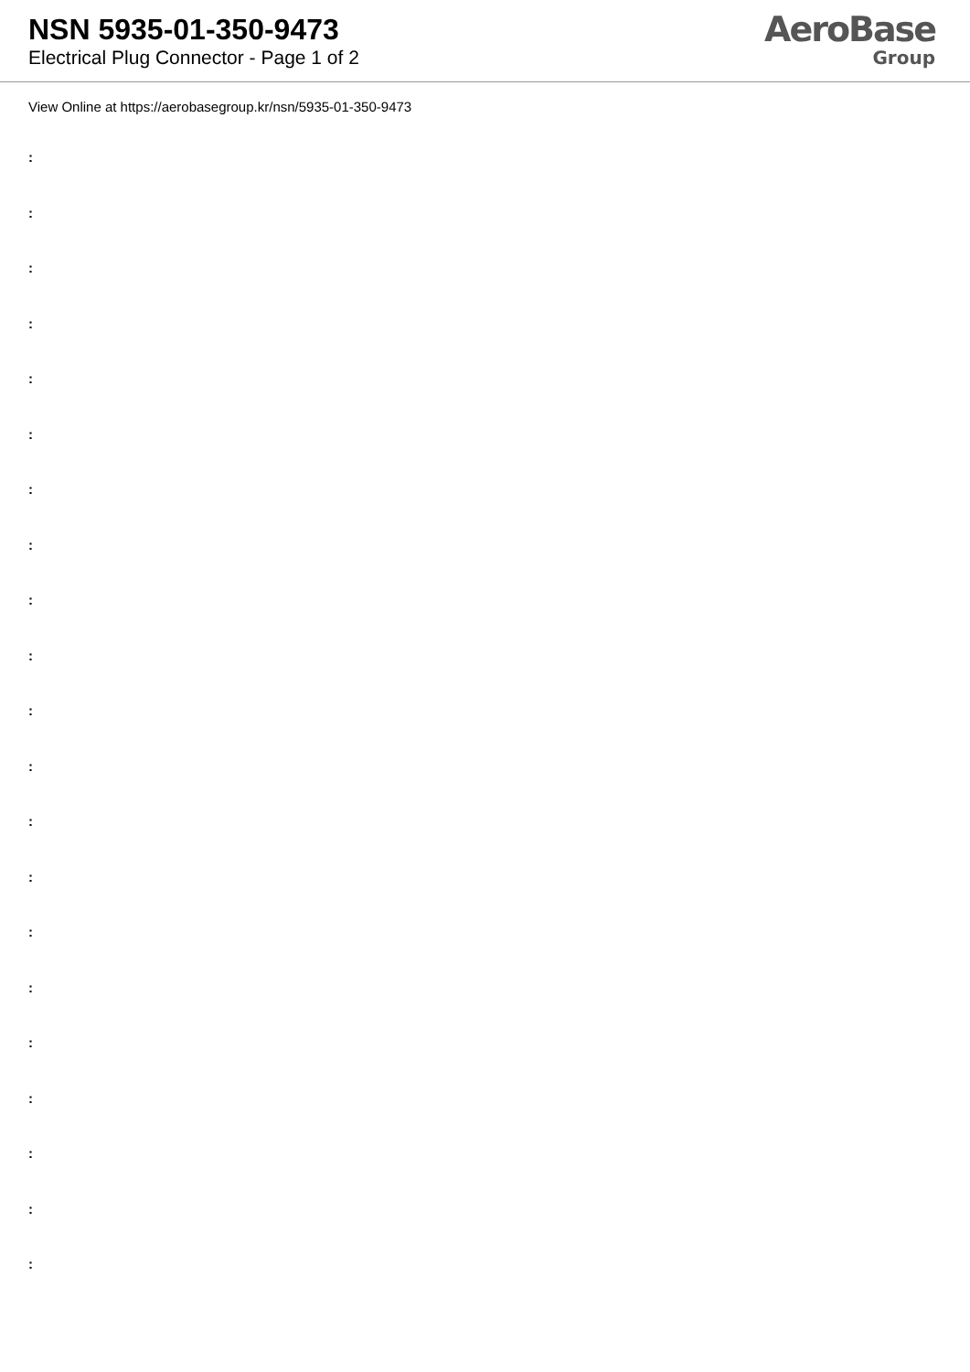NSN 5935-01-350-9473
Electrical Plug Connector - Page 1 of 2
AeroBase
Group
View Online at https://aerobasegroup.kr/nsn/5935-01-350-9473
:
:
:
:
:
:
:
:
:
:
:
:
:
:
:
:
:
:
:
:
: